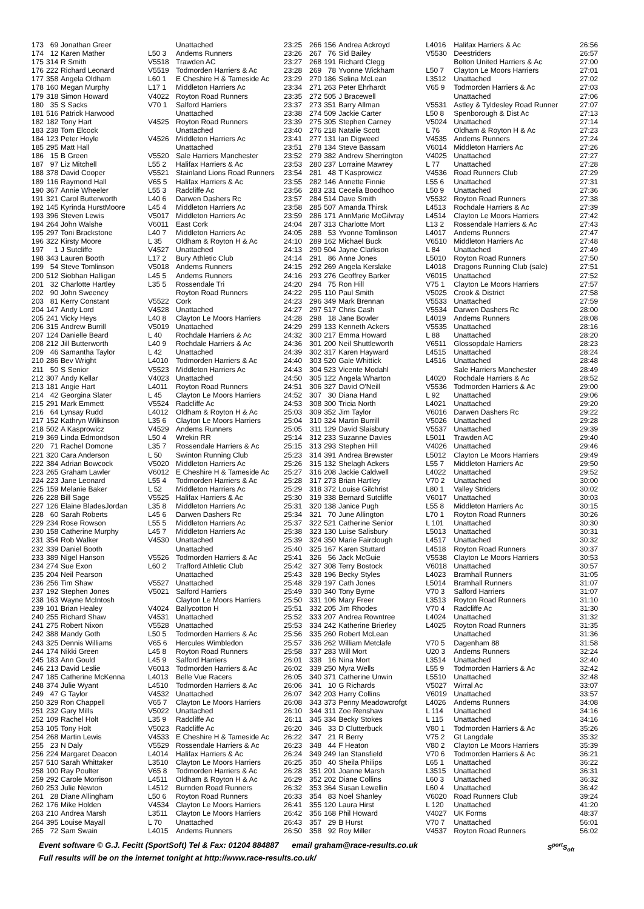| 173 | 69 | Jonathan Greer | | Unattached | 23:25 |
| 174 | 12 | Karen Mather | L50 3 | Andems Runners | 23:26 |
| 175 | 314 | R Smith | V5518 | Trawden AC | 23:27 |
| 176 | 222 | Richard Leonard | V5519 | Todmorden Harriers & Ac | 23:28 |
| 177 | 358 | Angela Oldham | L60 1 | E Cheshire H & Tameside Ac | 23:29 |
| 178 | 160 | Megan Murphy | L17 1 | Middleton Harriers Ac | 23:34 |
| 179 | 318 | Simon Howard | V4022 | Royton Road Runners | 23:35 |
| 180 | 35 | S Sacks | V70 1 | Salford Harriers | 23:37 |
| 181 | 516 | Patrick Harwood | | Unattached | 23:38 |
| 182 | 182 | Tony Hart | V4525 | Royton Road Runners | 23:39 |
| 183 | 238 | Tom Elcock | | Unattached | 23:40 |
| 184 | 123 | Peter Hoyle | V4526 | Middleton Harriers Ac | 23:41 |
| 185 | 295 | Matt Hall | | Unattached | 23:51 |
| 186 | 15 | B Green | V5520 | Sale Harriers Manchester | 23:52 |
| 187 | 97 | Liz Mitchell | L55 2 | Halifax Harriers & Ac | 23:53 |
| 188 | 378 | David Cooper | V5521 | Stainland Lions Road Runners | 23:54 |
| 189 | 116 | Raymond Hall | V65 5 | Halifax Harriers & Ac | 23:55 |
| 190 | 367 | Annie Wheeler | L55 3 | Radcliffe Ac | 23:56 |
| 191 | 321 | Carol Butterworth | L40 6 | Darwen Dashers Rc | 23:57 |
| 192 | 145 | Kyrinda HurstMoore | L45 4 | Middleton Harriers Ac | 23:58 |
| 193 | 396 | Steven Lewis | V5017 | Middleton Harriers Ac | 23:59 |
| 194 | 264 | John Walshe | V6011 | East Cork | 24:04 |
| 195 | 297 | Toni Brackstone | L40 7 | Middleton Harriers Ac | 24:05 |
| 196 | 322 | Kirsty Moore | L 35 | Oldham & Royton H & Ac | 24:10 |
| 197 | 1 | J Sutcliffe | V4527 | Unattached | 24:13 |
| 198 | 343 | Lauren Booth | L17 2 | Bury Athletic Club | 24:14 |
| 199 | 54 | Steve Tomlinson | V5018 | Andems Runners | 24:15 |
| 200 | 512 | Siobhan Halligan | L45 5 | Andems Runners | 24:16 |
| 201 | 32 | Charlotte Hartley | L35 5 | Rossendale Tri | 24:20 |
| 202 | 90 | John Sweeney | | Royton Road Runners | 24:22 |
| 203 | 81 | Kerry Constant | V5522 | Cork | 24:23 |
| 204 | 147 | Andy Lord | V4528 | Unattached | 24:27 |
| 205 | 241 | Vicky Heys | L40 8 | Clayton Le Moors Harriers | 24:28 |
| 206 | 315 | Andrew Burrill | V5019 | Unattached | 24:29 |
| 207 | 124 | Danielle Beard | L 40 | Rochdale Harriers & Ac | 24:32 |
| 208 | 212 | Jill Butterworth | L40 9 | Rochdale Harriers & Ac | 24:36 |
| 209 | 46 | Samantha Taylor | L 42 | Unattached | 24:39 |
| 210 | 286 | Bev Wright | L4010 | Todmorden Harriers & Ac | 24:40 |
| 211 | 50 | S Senior | V5523 | Middleton Harriers Ac | 24:43 |
| 212 | 307 | Andy Kellar | V4023 | Unattached | 24:50 |
| 213 | 181 | Angie Hart | L4011 | Royton Road Runners | 24:51 |
| 214 | 42 | Georgina Slater | L 45 | Clayton Le Moors Harriers | 24:52 |
| 215 | 291 | Mark Emmett | V5524 | Radcliffe Ac | 24:53 |
| 216 | 64 | Lynsay Rudd | L4012 | Oldham & Royton H & Ac | 25:03 |
| 217 | 152 | Kathryn Wilkinson | L35 6 | Clayton Le Moors Harriers | 25:04 |
| 218 | 502 | A Kasprowicz | V4529 | Andems Runners | 25:05 |
| 219 | 369 | Linda Edmondson | L50 4 | Wrekin RR | 25:14 |
| 220 | 71 | Rachel Domone | L35 7 | Rossendale Harriers & Ac | 25:15 |
| 221 | 320 | Cara Anderson | L 50 | Swinton Running Club | 25:23 |
| 222 | 384 | Adrian Bowcock | V5020 | Middleton Harriers Ac | 25:26 |
| 223 | 265 | Graham Lawler | V6012 | E Cheshire H & Tameside Ac | 25:27 |
| 224 | 223 | Jane Leonard | L55 4 | Todmorden Harriers & Ac | 25:28 |
| 225 | 159 | Melanie Baker | L 52 | Middleton Harriers Ac | 25:29 |
| 226 | 228 | Bill Sage | V5525 | Halifax Harriers & Ac | 25:30 |
| 227 | 126 | Elaine BladesJordan | L35 8 | Middleton Harriers Ac | 25:31 |
| 228 | 60 | Sarah Roberts | L45 6 | Darwen Dashers Rc | 25:34 |
| 229 | 234 | Rose Rowson | L55 5 | Middleton Harriers Ac | 25:37 |
| 230 | 158 | Catherine Murphy | L45 7 | Middleton Harriers Ac | 25:38 |
| 231 | 354 | Rob Walker | V4530 | Unattached | 25:39 |
| 232 | 339 | Daniel Booth | | Unattached | 25:40 |
| 233 | 389 | Nigel Hanson | V5526 | Todmorden Harriers & Ac | 25:41 |
| 234 | 274 | Sue Exon | L60 2 | Trafford Athletic Club | 25:42 |
| 235 | 204 | Neil Pearson | | Unattached | 25:43 |
| 236 | 256 | Tim Shaw | V5527 | Unattached | 25:48 |
| 237 | 192 | Stephen Jones | V5021 | Salford Harriers | 25:49 |
| 238 | 163 | Wayne McIntosh | | Clayton Le Moors Harriers | 25:50 |
| 239 | 101 | Brian Healey | V4024 | Ballycotton H | 25:51 |
| 240 | 255 | Richard Shaw | V4531 | Unattached | 25:52 |
| 241 | 275 | Robert Nixon | V5528 | Unattached | 25:53 |
| 242 | 388 | Mandy Goth | L50 5 | Todmorden Harriers & Ac | 25:56 |
| 243 | 325 | Dennis Williams | V65 6 | Hercules Wimbledon | 25:57 |
| 244 | 174 | Nikki Green | L45 8 | Royton Road Runners | 25:58 |
| 245 | 183 | Ann Gould | L45 9 | Salford Harriers | 26:01 |
| 246 | 213 | David Leslie | V6013 | Todmorden Harriers & Ac | 26:02 |
| 247 | 185 | Catherine McKenna | L4013 | Belle Vue Racers | 26:05 |
| 248 | 374 | Julie Wyant | L4510 | Todmorden Harriers & Ac | 26:06 |
| 249 | 47 | G Taylor | V4532 | Unattached | 26:07 |
| 250 | 329 | Ron Chappell | V65 7 | Clayton Le Moors Harriers | 26:08 |
| 251 | 232 | Gary Mills | V5022 | Unattached | 26:10 |
| 252 | 109 | Rachel Holt | L35 9 | Radcliffe Ac | 26:11 |
| 253 | 105 | Tony Holt | V5023 | Radcliffe Ac | 26:20 |
| 254 | 268 | Martin Lewis | V4533 | E Cheshire H & Tameside Ac | 26:22 |
| 255 | 23 | N Daly | V5529 | Rossendale Harriers & Ac | 26:23 |
| 256 | 224 | Margaret Deacon | L4014 | Halifax Harriers & Ac | 26:24 |
| 257 | 510 | Sarah Whittaker | L3510 | Clayton Le Moors Harriers | 26:25 |
| 258 | 100 | Ray Poulter | V65 8 | Todmorden Harriers & Ac | 26:28 |
| 259 | 292 | Carole Morrison | L4511 | Oldham & Royton H & Ac | 26:29 |
| 260 | 253 | Julie Newton | L4512 | Burnden Road Runners | 26:32 |
| 261 | 28 | Diane Allingham | L50 6 | Royton Road Runners | 26:33 |
| 262 | 176 | Mike Holden | V4534 | Clayton Le Moors Harriers | 26:41 |
| 263 | 210 | Andrea Marsh | L3511 | Clayton Le Moors Harriers | 26:42 |
| 264 | 395 | Louise Mayall | L 70 | Unattached | 26:43 |
| 265 | 72 | Sam Swain | L4015 | Andems Runners | 26:50 |
| 266 | 156 | Andrea Ackroyd | L4016 | Halifax Harriers & Ac | 26:56 |
| 267 | 76 | Sid Bailey | V5530 | Deestriders | 26:57 |
| 268 | 191 | Richard Clegg | | Bolton United Harriers & Ac | 27:00 |
| 269 | 78 | Yvonne Wickham | L50 7 | Clayton Le Moors Harriers | 27:01 |
| 270 | 186 | Selina McLean | L3512 | Unattached | 27:02 |
| 271 | 263 | Peter Ehrhardt | V65 9 | Todmorden Harriers & Ac | 27:03 |
| 272 | 505 | J Bracewell | | Unattached | 27:06 |
| 273 | 351 | Barry Allman | V5531 | Astley & Tyldesley Road Runner | 27:07 |
| 274 | 509 | Jackie Carter | L50 8 | Spenborough & Dist Ac | 27:13 |
| 275 | 305 | Stephen Carney | V5024 | Unattached | 27:14 |
| 276 | 218 | Natalie Scott | L 76 | Oldham & Royton H & Ac | 27:23 |
| 277 | 131 | Ian Digweed | V4535 | Andems Runners | 27:24 |
| 278 | 134 | Steve Bassam | V6014 | Middleton Harriers Ac | 27:26 |
| 279 | 382 | Andrew Sherrington | V4025 | Unattached | 27:27 |
| 280 | 237 | Lorraine Mawrey | L 77 | Unattached | 27:28 |
| 281 | 48 | T Kasprowicz | V4536 | Road Runners Club | 27:29 |
| 282 | 146 | Annette Finnie | L55 6 | Unattached | 27:31 |
| 283 | 231 | Cecelia Boodhoo | L50 9 | Unattached | 27:36 |
| 284 | 514 | Dave Smith | V5532 | Royton Road Runners | 27:38 |
| 285 | 507 | Amanda Thirsk | L4513 | Rochdale Harriers & Ac | 27:39 |
| 286 | 171 | AnnMarie McGilvray | L4514 | Clayton Le Moors Harriers | 27:42 |
| 287 | 313 | Charlotte Mort | L13 2 | Rossendale Harriers & Ac | 27:43 |
| 288 | 53 | Yvonne Tomlinson | L4017 | Andems Runners | 27:47 |
| 289 | 162 | Michael Buck | V6510 | Middleton Harriers Ac | 27:48 |
| 290 | 504 | Jayne Clarkson | L 84 | Unattached | 27:49 |
| 291 | 86 | Anne Jones | L5010 | Royton Road Runners | 27:50 |
| 292 | 269 | Angela Kerslake | L4018 | Dragons Running Club (sale) | 27:51 |
| 293 | 276 | Geoffrey Barker | V6015 | Unattached | 27:52 |
| 294 | 75 | Ron Hill | V75 1 | Clayton Le Moors Harriers | 27:57 |
| 295 | 110 | Paul Smith | V5025 | Crook & District | 27:58 |
| 296 | 349 | Mark Brennan | V5533 | Unattached | 27:59 |
| 297 | 517 | Chris Cash | V5534 | Darwen Dashers Rc | 28:00 |
| 298 | 18 | Jane Bowler | L4019 | Andems Runners | 28:08 |
| 299 | 133 | Kenneth Ackers | V5535 | Unattached | 28:16 |
| 300 | 217 | Emma Howard | L 88 | Unattached | 28:20 |
| 301 | 200 | Neil Shuttleworth | V6511 | Glossopdale Harriers | 28:23 |
| 302 | 317 | Karen Hayward | L4515 | Unattached | 28:24 |
| 303 | 520 | Gale Whittick | L4516 | Unattached | 28:48 |
| 304 | 523 | Vicente Modahl | | Sale Harriers Manchester | 28:49 |
| 305 | 122 | Angela Wharton | L4020 | Rochdale Harriers & Ac | 28:52 |
| 306 | 327 | David O'Neill | V5536 | Todmorden Harriers & Ac | 29:00 |
| 307 | 30 | Diana Hand | L 92 | Unattached | 29:06 |
| 308 | 300 | Tricia North | L4021 | Unattached | 29:20 |
| 309 | 352 | Jim Taylor | V6016 | Darwen Dashers Rc | 29:22 |
| 310 | 324 | Martin Burrill | V5026 | Unattached | 29:28 |
| 311 | 129 | David Slaisbury | V5537 | Unattached | 29:39 |
| 312 | 233 | Suzanne Davies | L5011 | Trawden AC | 29:40 |
| 313 | 293 | Stephen Hill | V4026 | Unattached | 29:46 |
| 314 | 391 | Andrea Brewster | L5012 | Clayton Le Moors Harriers | 29:49 |
| 315 | 132 | Shelagh Ackers | L55 7 | Middleton Harriers Ac | 29:50 |
| 316 | 208 | Jackie Caldwell | L4022 | Unattached | 29:52 |
| 317 | 273 | Brian Hartley | V70 2 | Unattached | 30:00 |
| 318 | 372 | Louise Gilchrist | L80 1 | Valley Striders | 30:02 |
| 319 | 338 | Bernard Sutcliffe | V6017 | Unattached | 30:03 |
| 320 | 138 | Janice Pugh | L55 8 | Middleton Harriers Ac | 30:15 |
| 321 | 70 | June Allington | L70 1 | Royton Road Runners | 30:26 |
| 322 | 521 | Catherine Senior | L 101 | Unattached | 30:30 |
| 323 | 130 | Luise Salisbury | L5013 | Unattached | 30:31 |
| 324 | 350 | Marie Fairclough | L4517 | Unattached | 30:32 |
| 325 | 167 | Karen Stuttard | L4518 | Royton Road Runners | 30:37 |
| 326 | 56 | Jack McGuie | V5538 | Clayton Le Moors Harriers | 30:53 |
| 327 | 308 | Terry Bostock | V6018 | Unattached | 30:57 |
| 328 | 196 | Becky Styles | L4023 | Bramhall Runners | 31:05 |
| 329 | 197 | Cath Jones | L5014 | Bramhall Runners | 31:07 |
| 330 | 340 | Tony Byrne | V70 3 | Salford Harriers | 31:07 |
| 331 | 106 | Mary Freer | L3513 | Royton Road Runners | 31:10 |
| 332 | 205 | Jim Rhodes | V70 4 | Radcliffe Ac | 31:30 |
| 333 | 207 | Andrea Rowntree | L4024 | Unattached | 31:32 |
| 334 | 242 | Katherine Brierley | L4025 | Royton Road Runners | 31:35 |
| 335 | 260 | Robert McLean | | Unattached | 31:36 |
| 336 | 262 | William Metclafe | V70 5 | Dagenham 88 | 31:58 |
| 337 | 283 | Will Mort | U20 3 | Andems Runners | 32:24 |
| 338 | 16 | Nina Mort | L3514 | Unattached | 32:40 |
| 339 | 250 | Myra Wells | L55 9 | Todmorden Harriers & Ac | 32:42 |
| 340 | 371 | Catherine Unwin | L5510 | Unattached | 32:48 |
| 341 | 10 | G Richards | V5027 | Wirral Ac | 33:07 |
| 342 | 203 | Harry Collins | V6019 | Unattached | 33:57 |
| 343 | 373 | Penny Meadowcrofgt | L4026 | Andems Runners | 34:08 |
| 344 | 311 | Zoe Renshaw | L 114 | Unattached | 34:16 |
| 345 | 334 | Becky Stokes | L 115 | Unattached | 34:16 |
| 346 | 33 | D Clutterbuck | V80 1 | Todmorden Harriers & Ac | 35:26 |
| 347 | 21 | R Berry | V75 2 | Gt Langdale | 35:32 |
| 348 | 44 | F Heaton | V80 2 | Clayton Le Moors Harriers | 35:39 |
| 349 | 249 | Ian Stansfield | V70 6 | Todmorden Harriers & Ac | 36:21 |
| 350 | 40 | Sheila Philips | L65 1 | Unattached | 36:22 |
| 351 | 201 | Joanne Marsh | L3515 | Unattached | 36:31 |
| 352 | 202 | Diane Collins | L60 3 | Unattached | 36:32 |
| 353 | 364 | Susan Lewellin | L60 4 | Unattached | 36:42 |
| 354 | 83 | Noel Shanley | V6020 | Road Runners Club | 39:24 |
| 355 | 120 | Laura Hirst | L 120 | Unattached | 41:20 |
| 356 | 168 | Phil Howard | V4027 | UK Forms | 48:37 |
| 357 | 29 | B Hurst | V70 7 | Unattached | 56:01 |
| 358 | 92 | Roy Miller | V4537 | Royton Road Runners | 56:02 |
S<sup>port</sup>S<sub>oft</sub>
Event software © G.J. Fecitt (SportSoft) Tel & Fax: 01204 884887 email graham@race-results.co.uk
Full results will be on the internet tonight at http://www.race-results.co.uk/